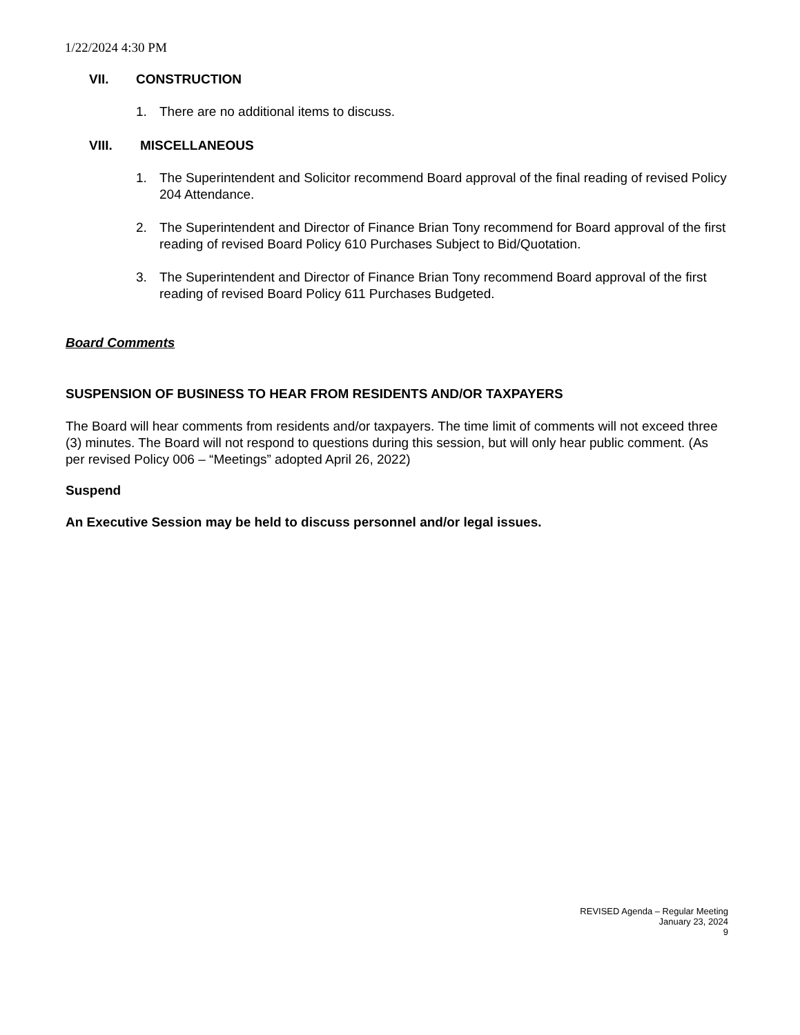1/22/2024 4:30 PM
VII. CONSTRUCTION
1. There are no additional items to discuss.
VIII. MISCELLANEOUS
1. The Superintendent and Solicitor recommend Board approval of the final reading of revised Policy 204 Attendance.
2. The Superintendent and Director of Finance Brian Tony recommend for Board approval of the first reading of revised Board Policy 610 Purchases Subject to Bid/Quotation.
3. The Superintendent and Director of Finance Brian Tony recommend Board approval of the first reading of revised Board Policy 611 Purchases Budgeted.
Board Comments
SUSPENSION OF BUSINESS TO HEAR FROM RESIDENTS AND/OR TAXPAYERS
The Board will hear comments from residents and/or taxpayers. The time limit of comments will not exceed three (3) minutes. The Board will not respond to questions during this session, but will only hear public comment. (As per revised Policy 006 – “Meetings” adopted April 26, 2022)
Suspend
An Executive Session may be held to discuss personnel and/or legal issues.
REVISED Agenda – Regular Meeting
January 23, 2024
9